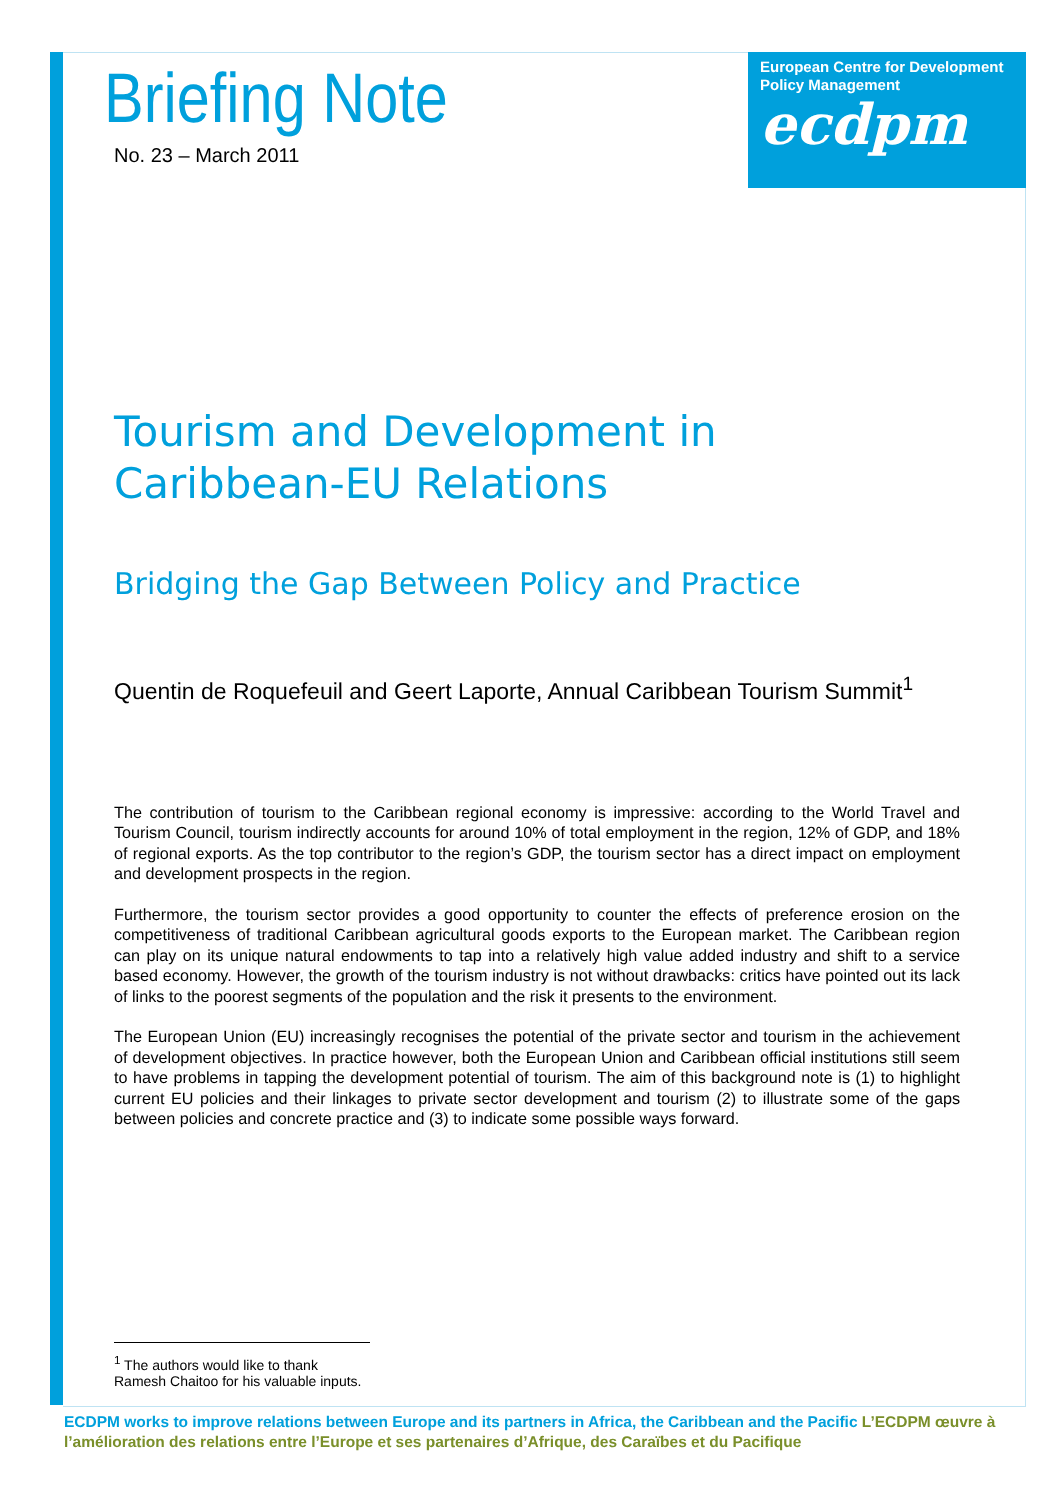Briefing Note
No. 23 – March 2011
European Centre for Development Policy Management
ecdpm
Tourism and Development in Caribbean-EU Relations
Bridging the Gap Between Policy and Practice
Quentin de Roquefeuil and Geert Laporte, Annual Caribbean Tourism Summit<sup>1</sup>
The contribution of tourism to the Caribbean regional economy is impressive: according to the World Travel and Tourism Council, tourism indirectly accounts for around 10% of total employment in the region, 12% of GDP, and 18% of regional exports. As the top contributor to the region’s GDP, the tourism sector has a direct impact on employment and development prospects in the region.
Furthermore, the tourism sector provides a good opportunity to counter the effects of preference erosion on the competitiveness of traditional Caribbean agricultural goods exports to the European market. The Caribbean region can play on its unique natural endowments to tap into a relatively high value added industry and shift to a service based economy. However, the growth of the tourism industry is not without drawbacks: critics have pointed out its lack of links to the poorest segments of the population and the risk it presents to the environment.
The European Union (EU) increasingly recognises the potential of the private sector and tourism in the achievement of development objectives. In practice however, both the European Union and Caribbean official institutions still seem to have problems in tapping the development potential of tourism. The aim of this background note is (1) to highlight current EU policies and their linkages to private sector development and tourism (2) to illustrate some of the gaps between policies and concrete practice and (3) to indicate some possible ways forward.
<sup>1</sup> The authors would like to thank Ramesh Chaitoo for his valuable inputs.
ECDPM works to improve relations between Europe and its partners in Africa, the Caribbean and the Pacific L’ECDPM œuvre à l’amélioration des relations entre l’Europe et ses partenaires d’Afrique, des Caraïbes et du Pacifique